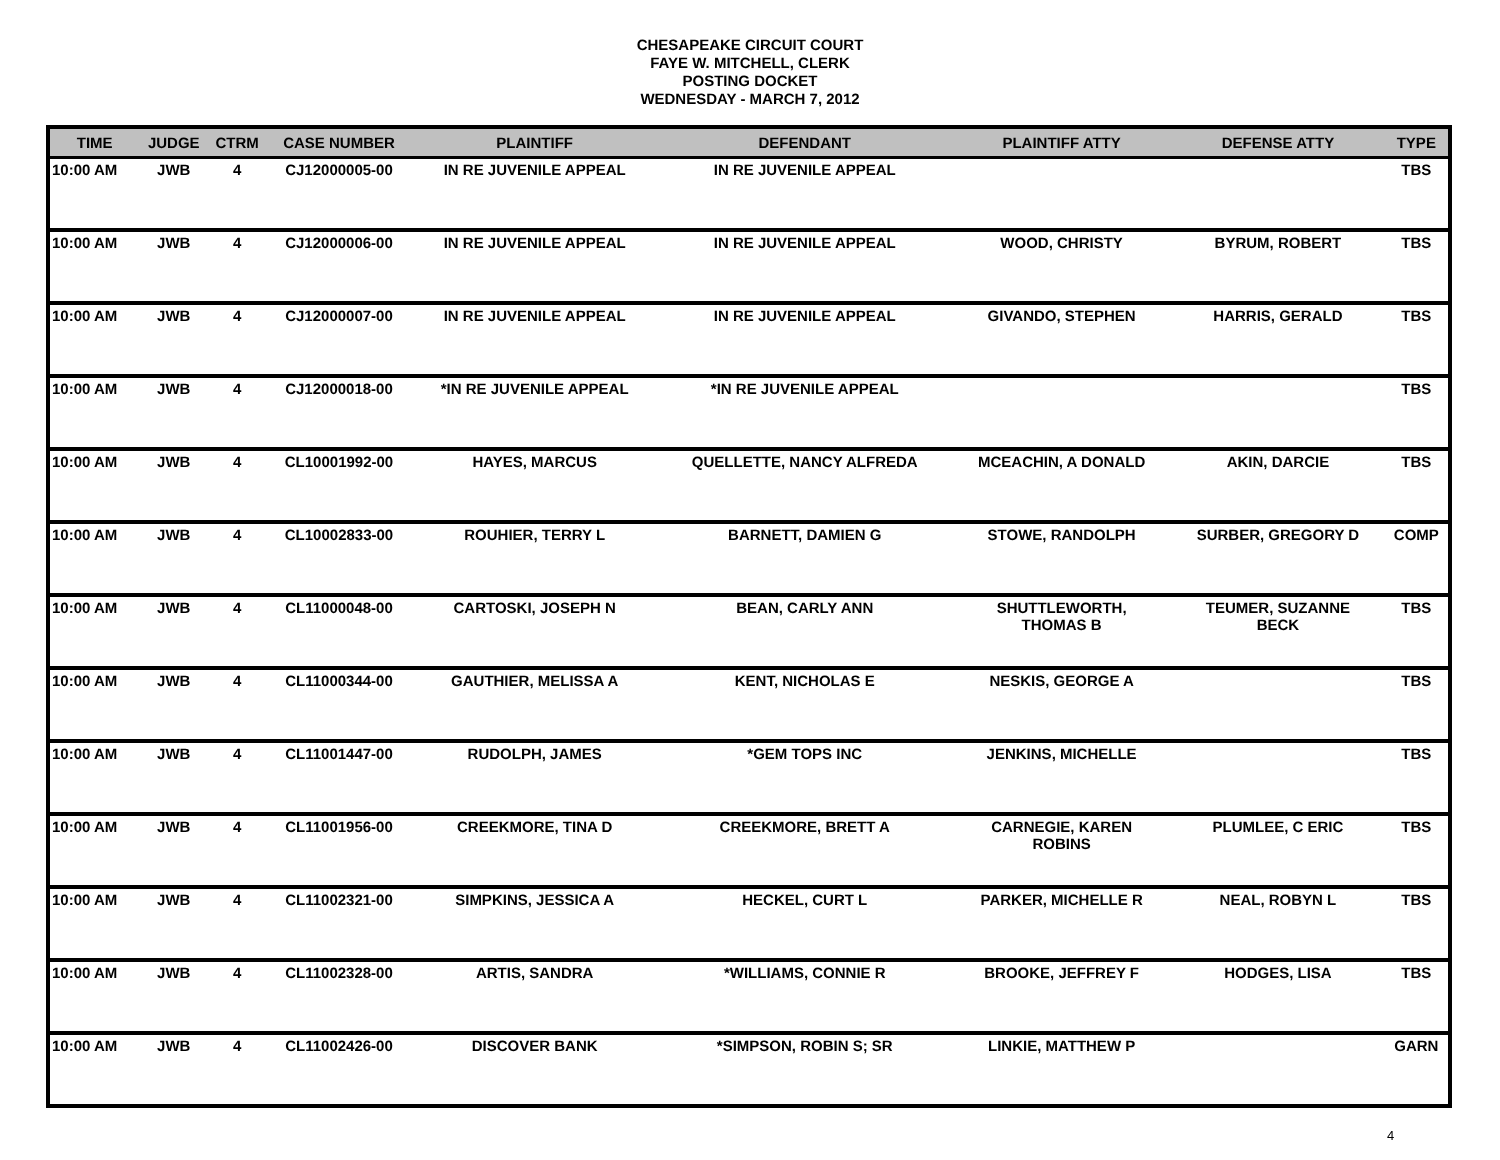CHESAPEAKE CIRCUIT COURT
FAYE W. MITCHELL, CLERK
POSTING DOCKET
WEDNESDAY - MARCH 7, 2012
| TIME | JUDGE | CTRM | CASE NUMBER | PLAINTIFF | DEFENDANT | PLAINTIFF ATTY | DEFENSE ATTY | TYPE |
| --- | --- | --- | --- | --- | --- | --- | --- | --- |
| 10:00 AM | JWB | 4 | CJ12000005-00 | IN RE JUVENILE APPEAL | IN RE JUVENILE APPEAL | | | TBS |
| 10:00 AM | JWB | 4 | CJ12000006-00 | IN RE JUVENILE APPEAL | IN RE JUVENILE APPEAL | WOOD, CHRISTY | BYRUM, ROBERT | TBS |
| 10:00 AM | JWB | 4 | CJ12000007-00 | IN RE JUVENILE APPEAL | IN RE JUVENILE APPEAL | GIVANDO, STEPHEN | HARRIS, GERALD | TBS |
| 10:00 AM | JWB | 4 | CJ12000018-00 | *IN RE JUVENILE APPEAL | *IN RE JUVENILE APPEAL | | | TBS |
| 10:00 AM | JWB | 4 | CL10001992-00 | HAYES, MARCUS | QUELLETTE, NANCY ALFREDA | MCEACHIN, A DONALD | AKIN, DARCIE | TBS |
| 10:00 AM | JWB | 4 | CL10002833-00 | ROUHIER, TERRY L | BARNETT, DAMIEN G | STOWE, RANDOLPH | SURBER, GREGORY D | COMP |
| 10:00 AM | JWB | 4 | CL11000048-00 | CARTOSKI, JOSEPH N | BEAN, CARLY ANN | SHUTTLEWORTH, THOMAS B | TEUMER, SUZANNE BECK | TBS |
| 10:00 AM | JWB | 4 | CL11000344-00 | GAUTHIER, MELISSA A | KENT, NICHOLAS E | NESKIS, GEORGE A | | TBS |
| 10:00 AM | JWB | 4 | CL11001447-00 | RUDOLPH, JAMES | *GEM TOPS INC | JENKINS, MICHELLE | | TBS |
| 10:00 AM | JWB | 4 | CL11001956-00 | CREEKMORE, TINA D | CREEKMORE, BRETT A | CARNEGIE, KAREN ROBINS | PLUMLEE, C ERIC | TBS |
| 10:00 AM | JWB | 4 | CL11002321-00 | SIMPKINS, JESSICA A | HECKEL, CURT L | PARKER, MICHELLE R | NEAL, ROBYN L | TBS |
| 10:00 AM | JWB | 4 | CL11002328-00 | ARTIS, SANDRA | *WILLIAMS, CONNIE R | BROOKE, JEFFREY F | HODGES, LISA | TBS |
| 10:00 AM | JWB | 4 | CL11002426-00 | DISCOVER BANK | *SIMPSON, ROBIN S; SR | LINKIE, MATTHEW P | | GARN |
4